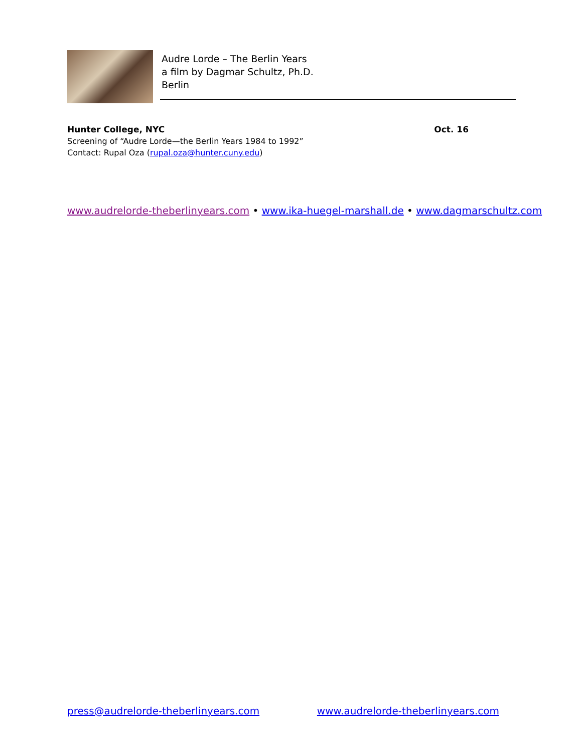Audre Lorde – The Berlin Years
a film by Dagmar Schultz, Ph.D.
Berlin
Hunter College, NYC Oct. 16
Screening of “Audre Lorde—the Berlin Years 1984 to 1992”
Contact: Rupal Oza (rupal.oza@hunter.cuny.edu)
www.audrelorde-theberlinyears.com • www.ika-huegel-marshall.de • www.dagmarschultz.com
press@audrelorde-theberlinyears.com www.audrelorde-theberlinyears.com